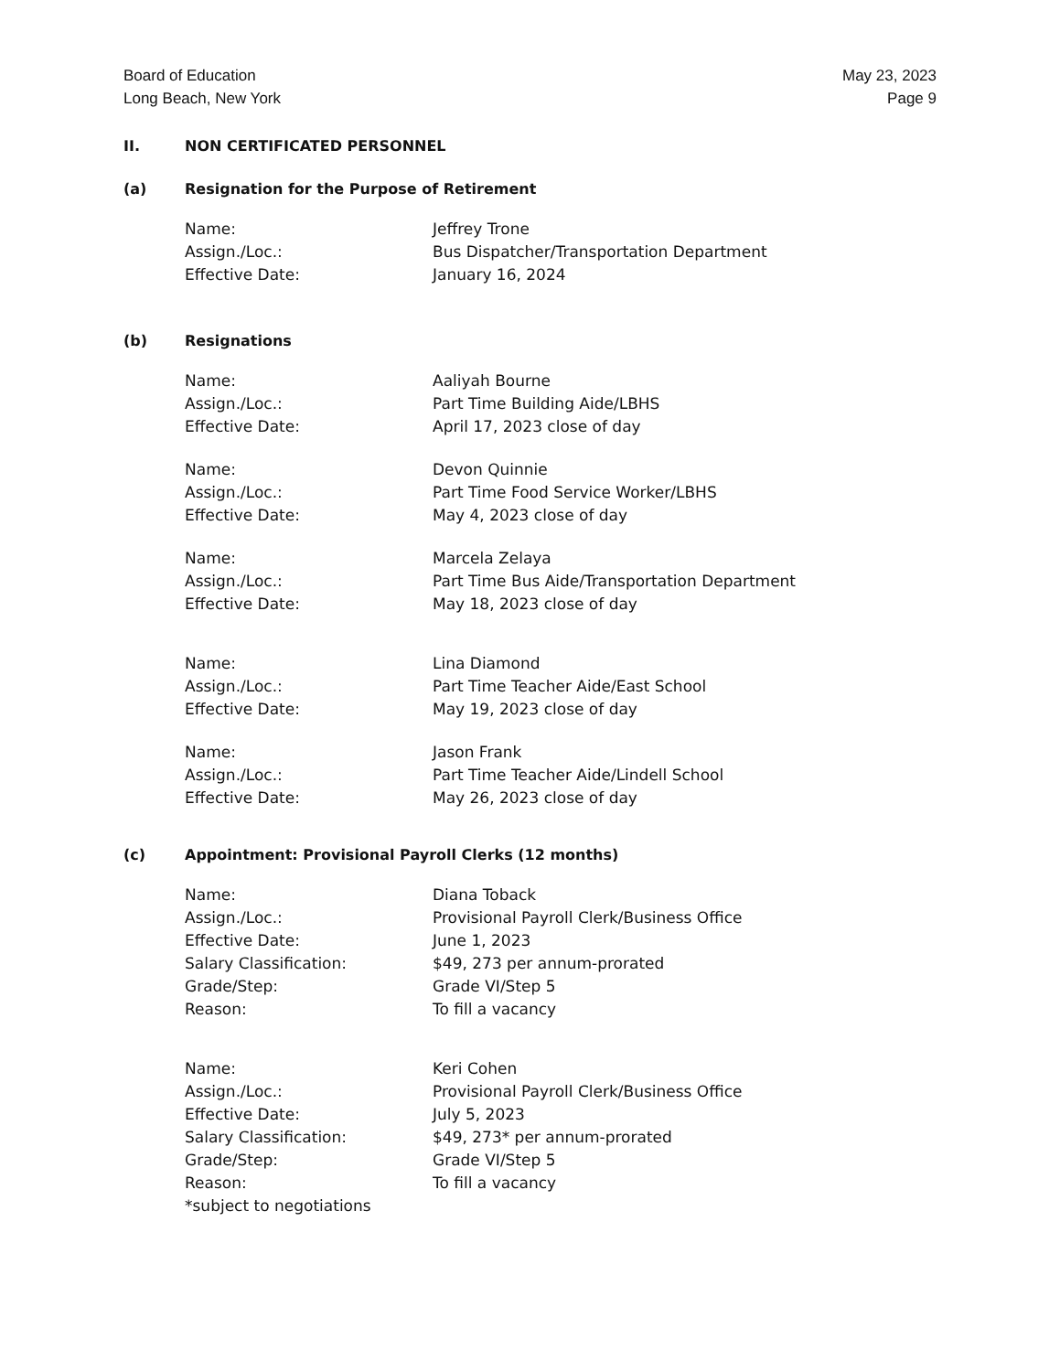Board of Education
Long Beach, New York
May 23, 2023
Page 9
II. NON CERTIFICATED PERSONNEL
(a) Resignation for the Purpose of Retirement
Name: Jeffrey Trone
Assign./Loc.: Bus Dispatcher/Transportation Department
Effective Date: January 16, 2024
(b) Resignations
Name: Aaliyah Bourne
Assign./Loc.: Part Time Building Aide/LBHS
Effective Date: April 17, 2023 close of day
Name: Devon Quinnie
Assign./Loc.: Part Time Food Service Worker/LBHS
Effective Date: May 4, 2023 close of day
Name: Marcela Zelaya
Assign./Loc.: Part Time Bus Aide/Transportation Department
Effective Date: May 18, 2023 close of day
Name: Lina Diamond
Assign./Loc.: Part Time Teacher Aide/East School
Effective Date: May 19, 2023 close of day
Name: Jason Frank
Assign./Loc.: Part Time Teacher Aide/Lindell School
Effective Date: May 26, 2023 close of day
(c) Appointment: Provisional Payroll Clerks (12 months)
Name: Diana Toback
Assign./Loc.: Provisional Payroll Clerk/Business Office
Effective Date: June 1, 2023
Salary Classification: $49, 273 per annum-prorated
Grade/Step: Grade VI/Step 5
Reason: To fill a vacancy
Name: Keri Cohen
Assign./Loc.: Provisional Payroll Clerk/Business Office
Effective Date: July 5, 2023
Salary Classification: $49, 273* per annum-prorated
Grade/Step: Grade VI/Step 5
Reason: To fill a vacancy
*subject to negotiations